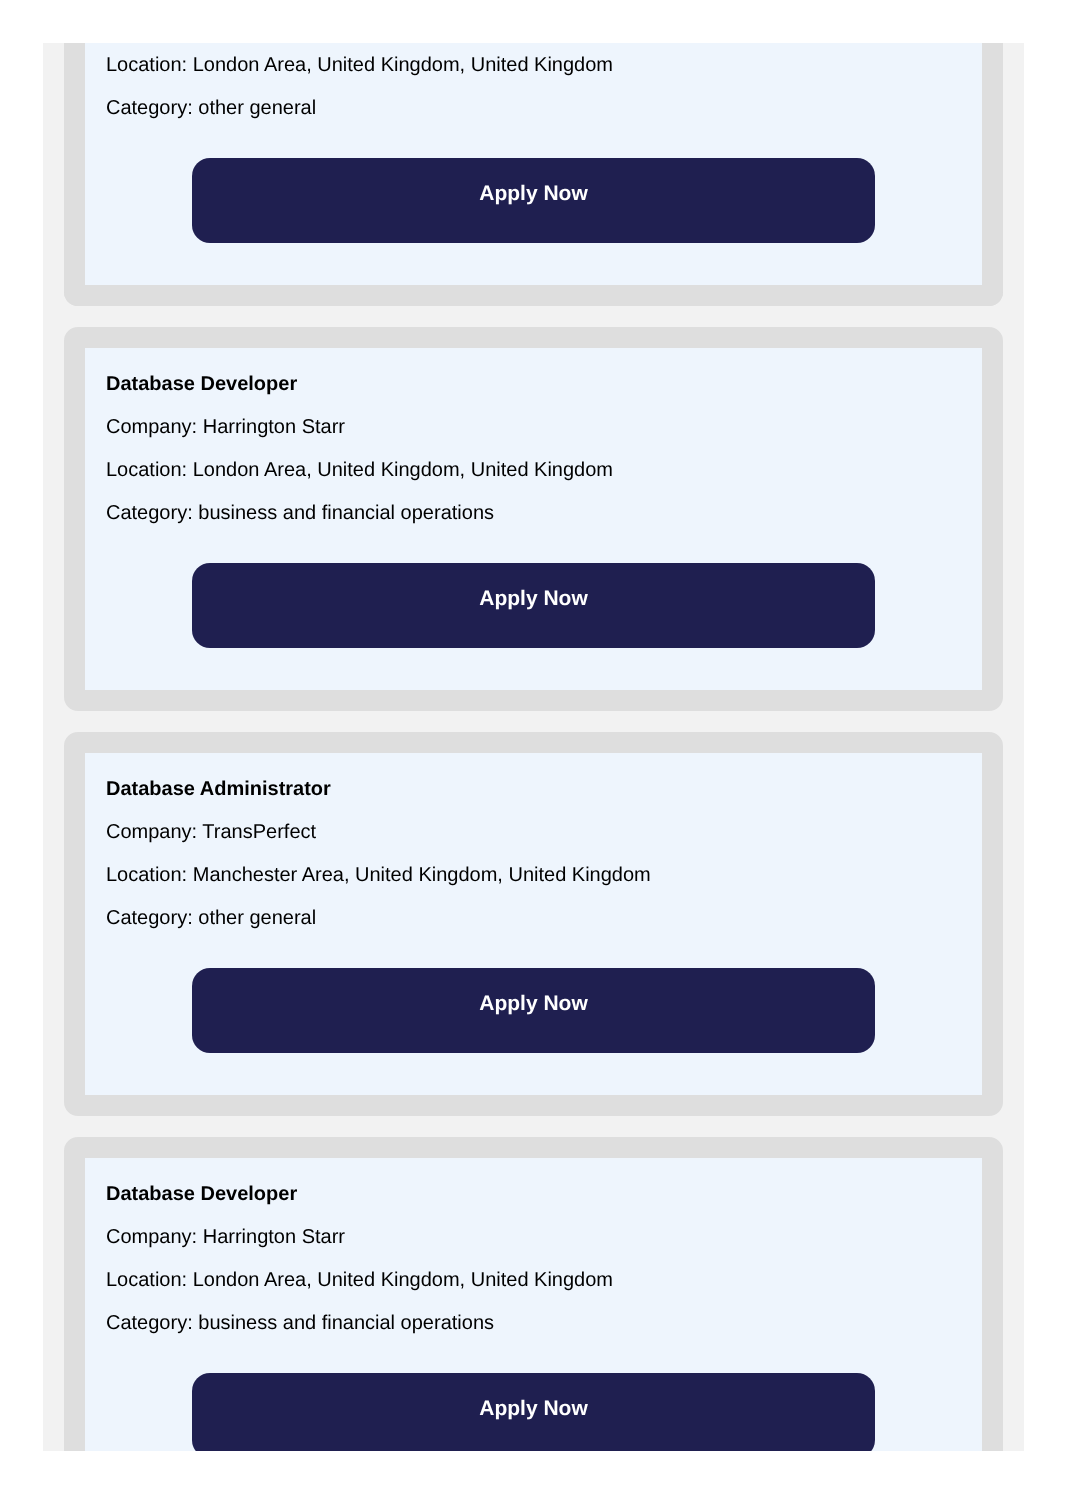Location: London Area, United Kingdom, United Kingdom
Category: other general
Apply Now
Database Developer
Company: Harrington Starr
Location: London Area, United Kingdom, United Kingdom
Category: business and financial operations
Apply Now
Database Administrator
Company: TransPerfect
Location: Manchester Area, United Kingdom, United Kingdom
Category: other general
Apply Now
Database Developer
Company: Harrington Starr
Location: London Area, United Kingdom, United Kingdom
Category: business and financial operations
Apply Now